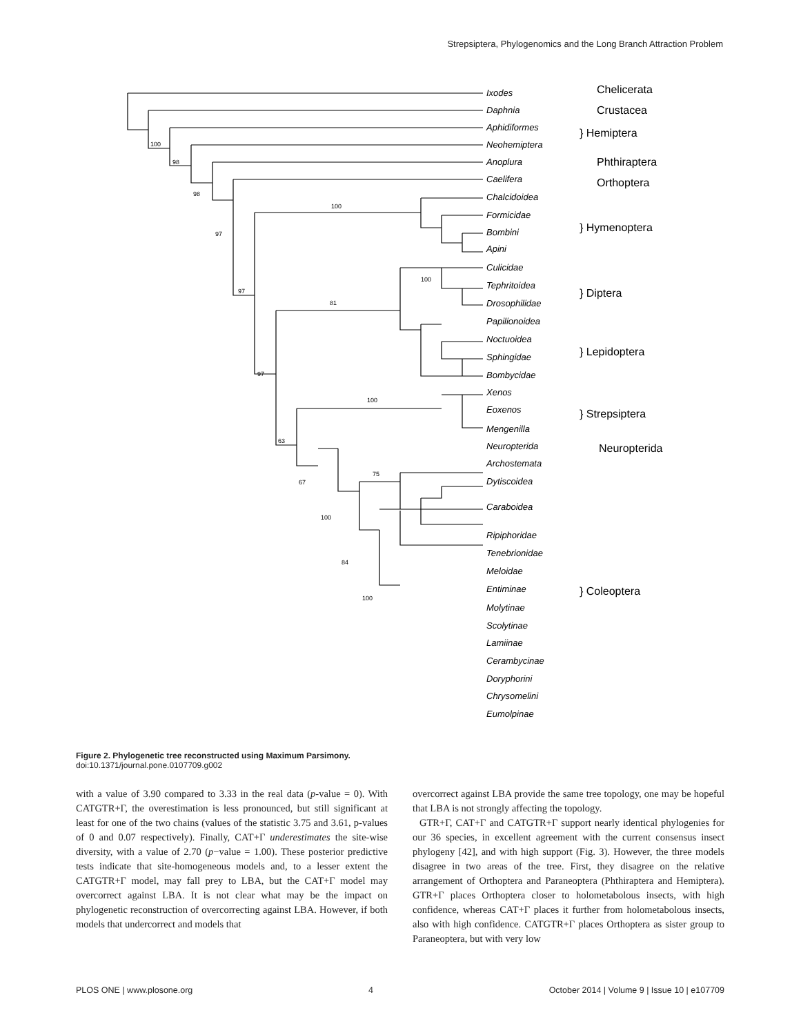Strepsiptera, Phylogenomics and the Long Branch Attraction Problem
Ixodes
Daphnia
Aphidiformes
Neohemiptera
Anoplura
Caelifera
Chalcidoidea
Formicidae
Bombini
Apini
Culicidae
Tephritoidea
Drosophilidae
Papilionoidea
Noctuoidea
Sphingidae
Bombycidae
Xenos
Eoxenos
Mengenilla
Neuropterida
Archostemata
Dytiscoidea
Caraboidea
Ripiphoridae
Tenebrionidae
Meloidae
Entiminae
Molytinae
Scolytinae
Lamiinae
Cerambycinae
Doryphorini
Chrysomelini
Eumolpinae
Chelicerata
Crustacea
} Hemiptera
Phthiraptera
Orthoptera
} Hymenoptera
} Diptera
} Lepidoptera
} Strepsiptera
Neuropterida
} Coleoptera
100
98
98
97
97
97
63
67
100
100
81
100
100
75
84
100
Figure 2. Phylogenetic tree reconstructed using Maximum Parsimony.
doi:10.1371/journal.pone.0107709.g002
with a value of 3.90 compared to 3.33 in the real data (p-value = 0). With CATGTR+Γ, the overestimation is less pronounced, but still significant at least for one of the two chains (values of the statistic 3.75 and 3.61, p-values of 0 and 0.07 respectively). Finally, CAT+Γ underestimates the site-wise diversity, with a value of 2.70 (p−value = 1.00). These posterior predictive tests indicate that site-homogeneous models and, to a lesser extent the CATGTR+Γ model, may fall prey to LBA, but the CAT+Γ model may overcorrect against LBA. It is not clear what may be the impact on phylogenetic reconstruction of overcorrecting against LBA. However, if both models that undercorrect and models that
overcorrect against LBA provide the same tree topology, one may be hopeful that LBA is not strongly affecting the topology.
GTR+Γ, CAT+Γ and CATGTR+Γ support nearly identical phylogenies for our 36 species, in excellent agreement with the current consensus insect phylogeny [42], and with high support (Fig. 3). However, the three models disagree in two areas of the tree. First, they disagree on the relative arrangement of Orthoptera and Paraneoptera (Phthiraptera and Hemiptera). GTR+Γ places Orthoptera closer to holometabolous insects, with high confidence, whereas CAT+Γ places it further from holometabolous insects, also with high confidence. CATGTR+Γ places Orthoptera as sister group to Paraneoptera, but with very low
PLOS ONE | www.plosone.org 4 October 2014 | Volume 9 | Issue 10 | e107709